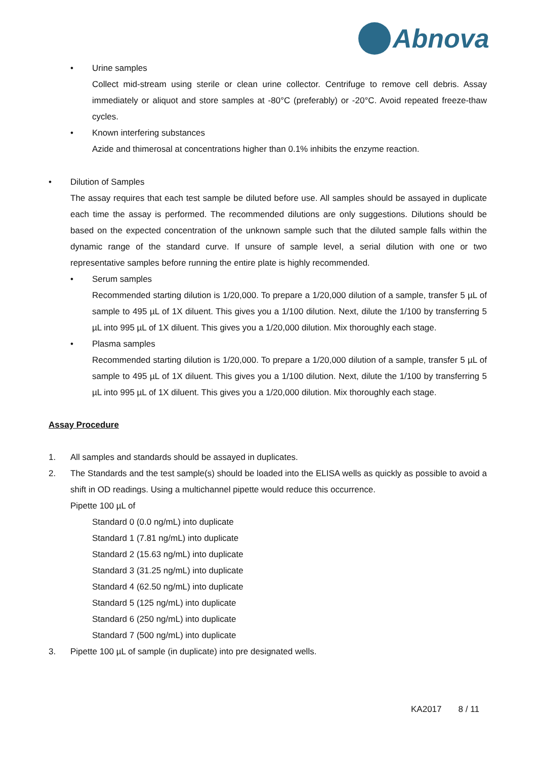Abnova
• Urine samples
Collect mid-stream using sterile or clean urine collector. Centrifuge to remove cell debris. Assay immediately or aliquot and store samples at -80°C (preferably) or -20°C. Avoid repeated freeze-thaw cycles.
• Known interfering substances
Azide and thimerosal at concentrations higher than 0.1% inhibits the enzyme reaction.
• Dilution of Samples
The assay requires that each test sample be diluted before use. All samples should be assayed in duplicate each time the assay is performed. The recommended dilutions are only suggestions. Dilutions should be based on the expected concentration of the unknown sample such that the diluted sample falls within the dynamic range of the standard curve. If unsure of sample level, a serial dilution with one or two representative samples before running the entire plate is highly recommended.
• Serum samples
Recommended starting dilution is 1/20,000. To prepare a 1/20,000 dilution of a sample, transfer 5 µL of sample to 495 µL of 1X diluent. This gives you a 1/100 dilution. Next, dilute the 1/100 by transferring 5 µL into 995 µL of 1X diluent. This gives you a 1/20,000 dilution. Mix thoroughly each stage.
• Plasma samples
Recommended starting dilution is 1/20,000. To prepare a 1/20,000 dilution of a sample, transfer 5 µL of sample to 495 µL of 1X diluent. This gives you a 1/100 dilution. Next, dilute the 1/100 by transferring 5 µL into 995 µL of 1X diluent. This gives you a 1/20,000 dilution. Mix thoroughly each stage.
Assay Procedure
1. All samples and standards should be assayed in duplicates.
2. The Standards and the test sample(s) should be loaded into the ELISA wells as quickly as possible to avoid a shift in OD readings. Using a multichannel pipette would reduce this occurrence.
Pipette 100 µL of
Standard 0 (0.0 ng/mL) into duplicate
Standard 1 (7.81 ng/mL) into duplicate
Standard 2 (15.63 ng/mL) into duplicate
Standard 3 (31.25 ng/mL) into duplicate
Standard 4 (62.50 ng/mL) into duplicate
Standard 5 (125 ng/mL) into duplicate
Standard 6 (250 ng/mL) into duplicate
Standard 7 (500 ng/mL) into duplicate
3. Pipette 100 µL of sample (in duplicate) into pre designated wells.
KA2017 8 / 11